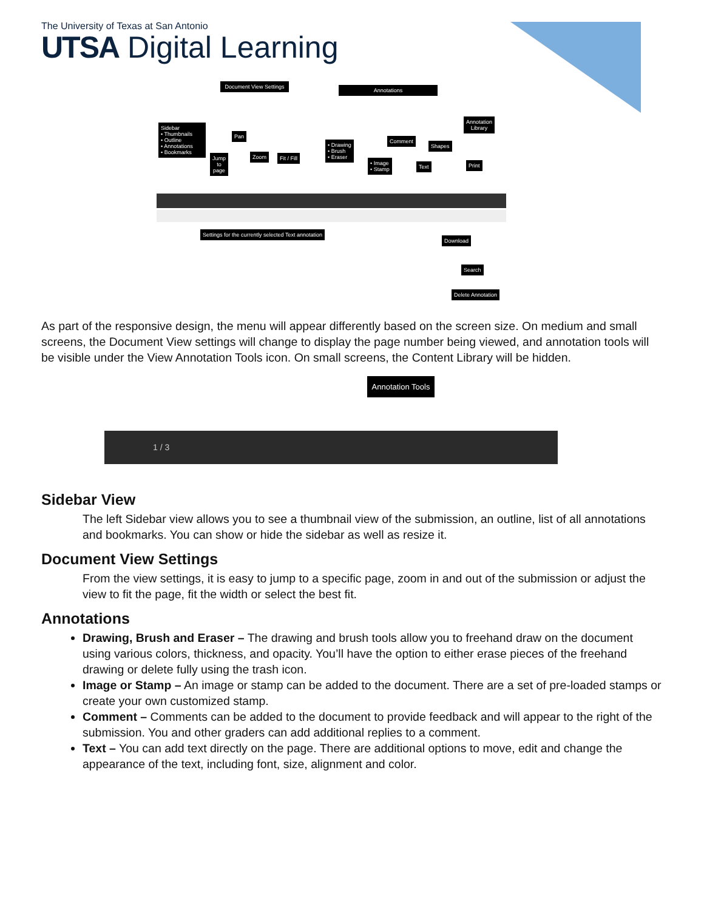The University of Texas at San Antonio
UTSA Digital Learning
Document View Settings
Annotations
Sidebar
• Thumbnails
• Outline
• Annotations
• Bookmarks
Pan
Jump
to
page
Zoom Fit / Fill
• Drawing
• Brush
• Eraser
Comment
• Image
• Stamp
Text
Shapes
Annotation
Library
Print
Settings for the currently selected Text annotation
Download
Search
Delete Annotation
As part of the responsive design, the menu will appear differently based on the screen size. On medium and small screens, the Document View settings will change to display the page number being viewed, and annotation tools will be visible under the View Annotation Tools icon. On small screens, the Content Library will be hidden.
Annotation Tools
1 / 3
Sidebar View
The left Sidebar view allows you to see a thumbnail view of the submission, an outline, list of all annotations and bookmarks. You can show or hide the sidebar as well as resize it.
Document View Settings
From the view settings, it is easy to jump to a specific page, zoom in and out of the submission or adjust the view to fit the page, fit the width or select the best fit.
Annotations
Drawing, Brush and Eraser – The drawing and brush tools allow you to freehand draw on the document using various colors, thickness, and opacity. You’ll have the option to either erase pieces of the freehand drawing or delete fully using the trash icon.
Image or Stamp – An image or stamp can be added to the document. There are a set of pre-loaded stamps or create your own customized stamp.
Comment – Comments can be added to the document to provide feedback and will appear to the right of the submission. You and other graders can add additional replies to a comment.
Text – You can add text directly on the page. There are additional options to move, edit and change the appearance of the text, including font, size, alignment and color.